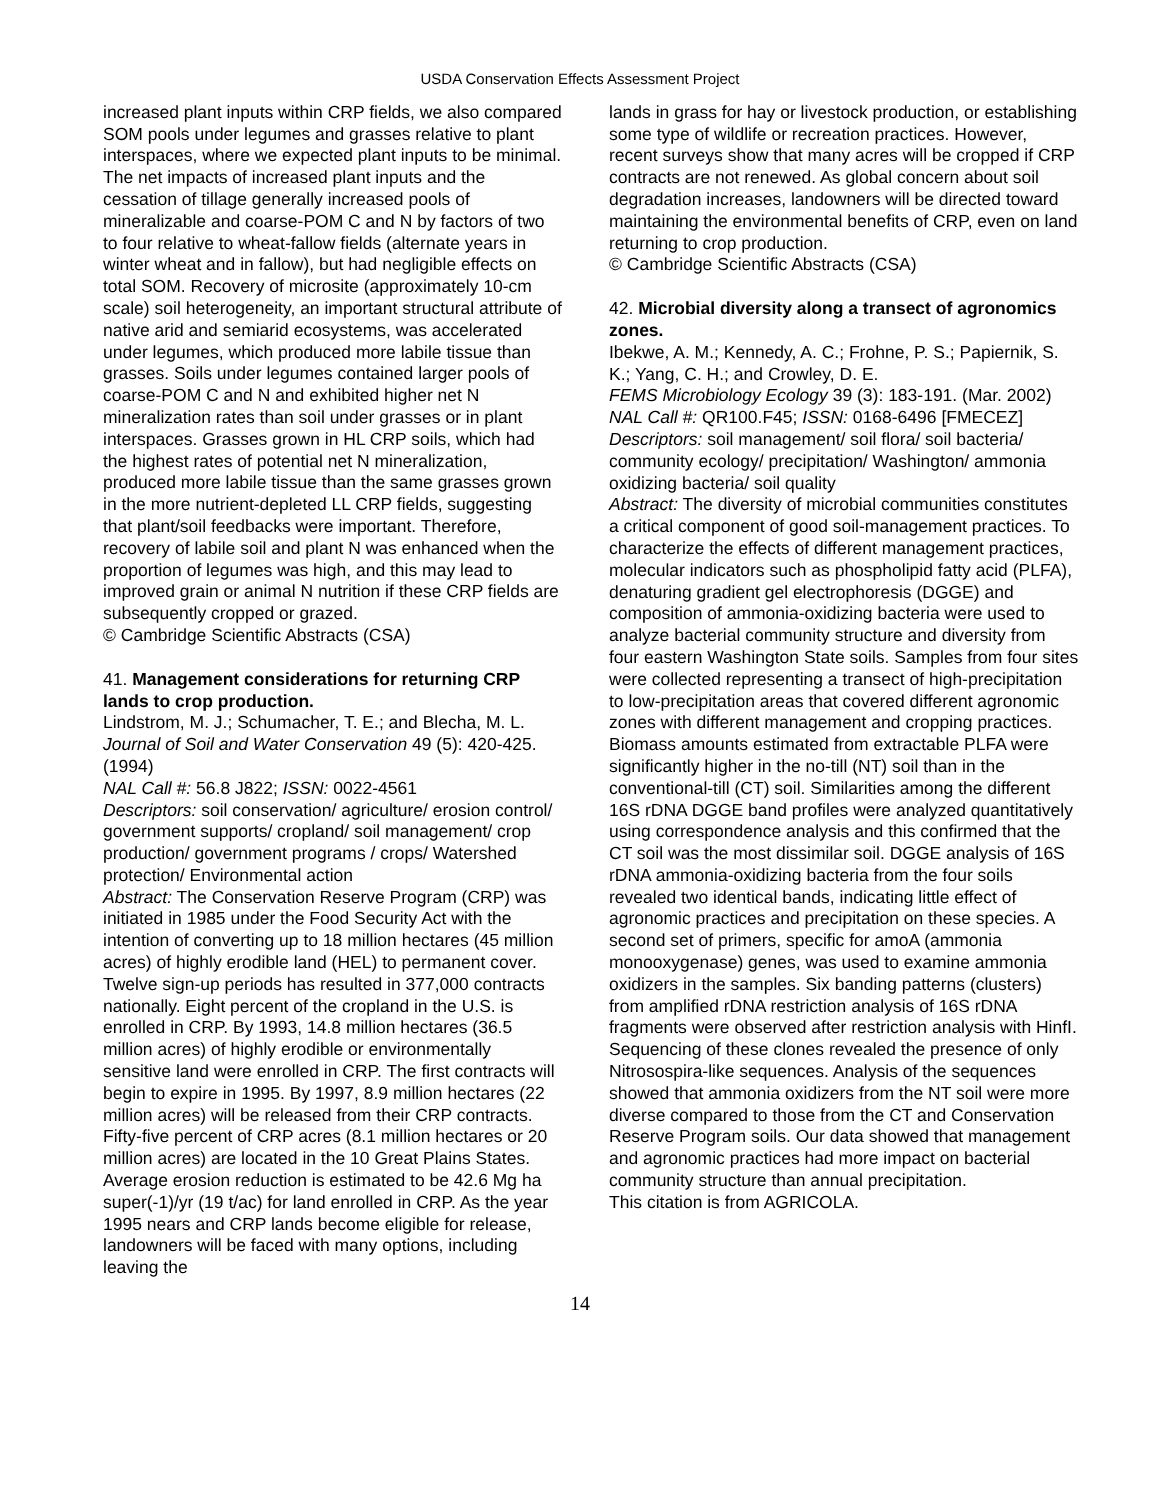USDA Conservation Effects Assessment Project
increased plant inputs within CRP fields, we also compared SOM pools under legumes and grasses relative to plant interspaces, where we expected plant inputs to be minimal. The net impacts of increased plant inputs and the cessation of tillage generally increased pools of mineralizable and coarse-POM C and N by factors of two to four relative to wheat-fallow fields (alternate years in winter wheat and in fallow), but had negligible effects on total SOM. Recovery of microsite (approximately 10-cm scale) soil heterogeneity, an important structural attribute of native arid and semiarid ecosystems, was accelerated under legumes, which produced more labile tissue than grasses. Soils under legumes contained larger pools of coarse-POM C and N and exhibited higher net N mineralization rates than soil under grasses or in plant interspaces. Grasses grown in HL CRP soils, which had the highest rates of potential net N mineralization, produced more labile tissue than the same grasses grown in the more nutrient-depleted LL CRP fields, suggesting that plant/soil feedbacks were important. Therefore, recovery of labile soil and plant N was enhanced when the proportion of legumes was high, and this may lead to improved grain or animal N nutrition if these CRP fields are subsequently cropped or grazed.
© Cambridge Scientific Abstracts (CSA)
41. Management considerations for returning CRP lands to crop production.
Lindstrom, M. J.; Schumacher, T. E.; and Blecha, M. L.
Journal of Soil and Water Conservation 49 (5): 420-425. (1994)
NAL Call #: 56.8 J822; ISSN: 0022-4561
Descriptors: soil conservation/ agriculture/ erosion control/ government supports/ cropland/ soil management/ crop production/ government programs / crops/ Watershed protection/ Environmental action
Abstract: The Conservation Reserve Program (CRP) was initiated in 1985 under the Food Security Act with the intention of converting up to 18 million hectares (45 million acres) of highly erodible land (HEL) to permanent cover. Twelve sign-up periods has resulted in 377,000 contracts nationally. Eight percent of the cropland in the U.S. is enrolled in CRP. By 1993, 14.8 million hectares (36.5 million acres) of highly erodible or environmentally sensitive land were enrolled in CRP. The first contracts will begin to expire in 1995. By 1997, 8.9 million hectares (22 million acres) will be released from their CRP contracts. Fifty-five percent of CRP acres (8.1 million hectares or 20 million acres) are located in the 10 Great Plains States. Average erosion reduction is estimated to be 42.6 Mg ha super(-1)/yr (19 t/ac) for land enrolled in CRP. As the year 1995 nears and CRP lands become eligible for release, landowners will be faced with many options, including leaving the
lands in grass for hay or livestock production, or establishing some type of wildlife or recreation practices. However, recent surveys show that many acres will be cropped if CRP contracts are not renewed. As global concern about soil degradation increases, landowners will be directed toward maintaining the environmental benefits of CRP, even on land returning to crop production.
© Cambridge Scientific Abstracts (CSA)
42. Microbial diversity along a transect of agronomics zones.
Ibekwe, A. M.; Kennedy, A. C.; Frohne, P. S.; Papiernik, S. K.; Yang, C. H.; and Crowley, D. E.
FEMS Microbiology Ecology 39 (3): 183-191. (Mar. 2002)
NAL Call #: QR100.F45; ISSN: 0168-6496 [FMECEZ]
Descriptors: soil management/ soil flora/ soil bacteria/ community ecology/ precipitation/ Washington/ ammonia oxidizing bacteria/ soil quality
Abstract: The diversity of microbial communities constitutes a critical component of good soil-management practices. To characterize the effects of different management practices, molecular indicators such as phospholipid fatty acid (PLFA), denaturing gradient gel electrophoresis (DGGE) and composition of ammonia-oxidizing bacteria were used to analyze bacterial community structure and diversity from four eastern Washington State soils. Samples from four sites were collected representing a transect of high-precipitation to low-precipitation areas that covered different agronomic zones with different management and cropping practices. Biomass amounts estimated from extractable PLFA were significantly higher in the no-till (NT) soil than in the conventional-till (CT) soil. Similarities among the different 16S rDNA DGGE band profiles were analyzed quantitatively using correspondence analysis and this confirmed that the CT soil was the most dissimilar soil. DGGE analysis of 16S rDNA ammonia-oxidizing bacteria from the four soils revealed two identical bands, indicating little effect of agronomic practices and precipitation on these species. A second set of primers, specific for amoA (ammonia monooxygenase) genes, was used to examine ammonia oxidizers in the samples. Six banding patterns (clusters) from amplified rDNA restriction analysis of 16S rDNA fragments were observed after restriction analysis with HinfI. Sequencing of these clones revealed the presence of only Nitrosospira-like sequences. Analysis of the sequences showed that ammonia oxidizers from the NT soil were more diverse compared to those from the CT and Conservation Reserve Program soils. Our data showed that management and agronomic practices had more impact on bacterial community structure than annual precipitation.
This citation is from AGRICOLA.
14